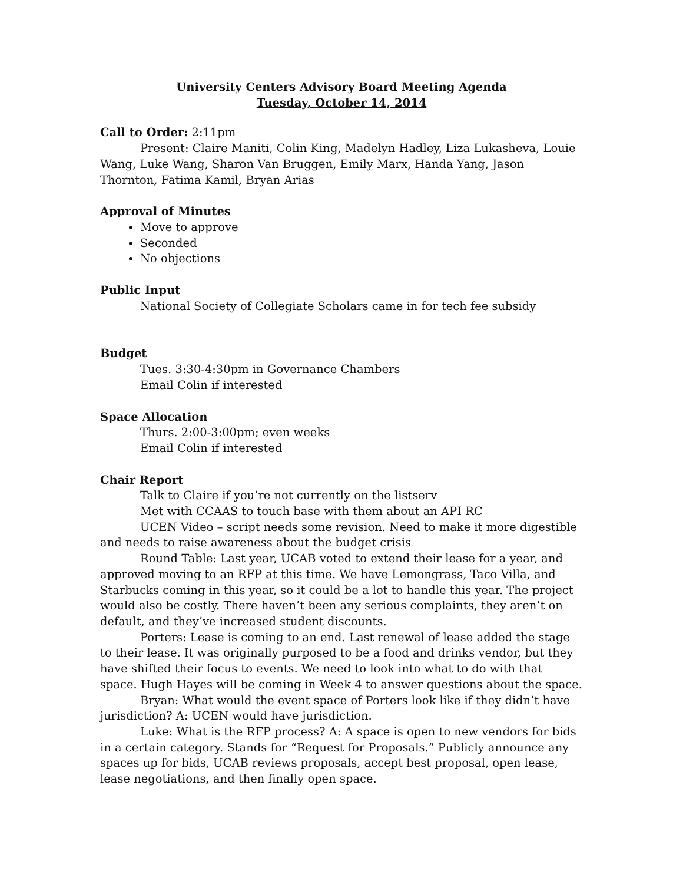University Centers Advisory Board Meeting Agenda
Tuesday, October 14, 2014
Call to Order: 2:11pm
Present: Claire Maniti, Colin King, Madelyn Hadley, Liza Lukasheva, Louie Wang, Luke Wang, Sharon Van Bruggen, Emily Marx, Handa Yang, Jason Thornton, Fatima Kamil, Bryan Arias
Approval of Minutes
Move to approve
Seconded
No objections
Public Input
National Society of Collegiate Scholars came in for tech fee subsidy
Budget
Tues. 3:30-4:30pm in Governance Chambers
Email Colin if interested
Space Allocation
Thurs. 2:00-3:00pm; even weeks
Email Colin if interested
Chair Report
Talk to Claire if you’re not currently on the listserv
Met with CCAAS to touch base with them about an API RC
UCEN Video – script needs some revision. Need to make it more digestible and needs to raise awareness about the budget crisis
Round Table: Last year, UCAB voted to extend their lease for a year, and approved moving to an RFP at this time. We have Lemongrass, Taco Villa, and Starbucks coming in this year, so it could be a lot to handle this year. The project would also be costly. There haven’t been any serious complaints, they aren’t on default, and they’ve increased student discounts.
Porters: Lease is coming to an end. Last renewal of lease added the stage to their lease. It was originally purposed to be a food and drinks vendor, but they have shifted their focus to events. We need to look into what to do with that space. Hugh Hayes will be coming in Week 4 to answer questions about the space.
Bryan: What would the event space of Porters look like if they didn’t have jurisdiction? A: UCEN would have jurisdiction.
Luke: What is the RFP process? A: A space is open to new vendors for bids in a certain category. Stands for “Request for Proposals.” Publicly announce any spaces up for bids, UCAB reviews proposals, accept best proposal, open lease, lease negotiations, and then finally open space.